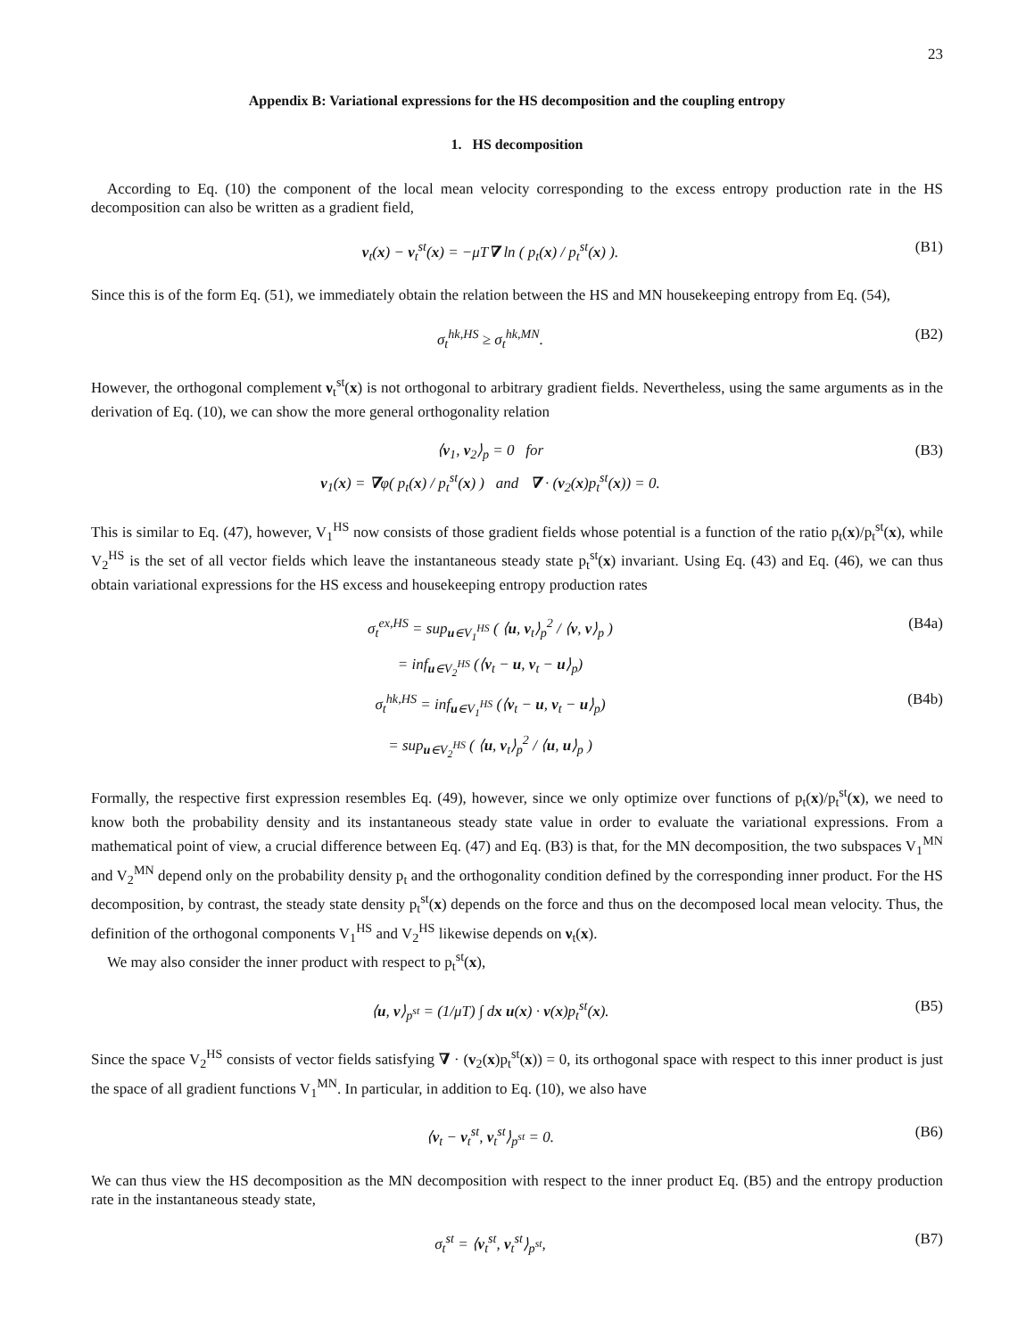23
Appendix B: Variational expressions for the HS decomposition and the coupling entropy
1. HS decomposition
According to Eq. (10) the component of the local mean velocity corresponding to the excess entropy production rate in the HS decomposition can also be written as a gradient field,
ν<sub>t</sub>(x) − ν<sub>t</sub><sup>st</sup>(x) = −μT∇ ln ( p<sub>t</sub>(x) / p<sub>t</sub><sup>st</sup>(x) ). (B1)
Since this is of the form Eq. (51), we immediately obtain the relation between the HS and MN housekeeping entropy from Eq. (54),
σ<sub>t</sub><sup>hk,HS</sup> ≥ σ<sub>t</sub><sup>hk,MN</sup>. (B2)
However, the orthogonal complement ν<sub>t</sub><sup>st</sup>(x) is not orthogonal to arbitrary gradient fields. Nevertheless, using the same arguments as in the derivation of Eq. (10), we can show the more general orthogonality relation
⟨v<sub>1</sub>, v<sub>2</sub>⟩<sub>p</sub> = 0 for (B3)
v<sub>1</sub>(x) = ∇φ( p<sub>t</sub>(x) / p<sub>t</sub><sup>st</sup>(x) ) and ∇ · (v<sub>2</sub>(x)p<sub>t</sub><sup>st</sup>(x)) = 0.
This is similar to Eq. (47), however, V<sub>1</sub><sup>HS</sup> now consists of those gradient fields whose potential is a function of the ratio p<sub>t</sub>(x)/p<sub>t</sub><sup>st</sup>(x), while V<sub>2</sub><sup>HS</sup> is the set of all vector fields which leave the instantaneous steady state p<sub>t</sub><sup>st</sup>(x) invariant. Using Eq. (43) and Eq. (46), we can thus obtain variational expressions for the HS excess and housekeeping entropy production rates
σ<sub>t</sub><sup>ex,HS</sup> = sup<sub>u∈V<sub>1</sub><sup>HS</sup></sub> ( ⟨u, ν<sub>t</sub>⟩<sub>p</sub><sup>2</sup> / ⟨v, v⟩<sub>p</sub> ) (B4a)
= inf<sub>u∈V<sub>2</sub><sup>HS</sup></sub> (⟨ν<sub>t</sub> − u, ν<sub>t</sub> − u⟩<sub>p</sub>)
σ<sub>t</sub><sup>hk,HS</sup> = inf<sub>u∈V<sub>1</sub><sup>HS</sup></sub> (⟨ν<sub>t</sub> − u, ν<sub>t</sub> − u⟩<sub>p</sub>) (B4b)
= sup<sub>u∈V<sub>2</sub><sup>HS</sup></sub> ( ⟨u, ν<sub>t</sub>⟩<sub>p</sub><sup>2</sup> / ⟨u, u⟩<sub>p</sub> )
Formally, the respective first expression resembles Eq. (49), however, since we only optimize over functions of p<sub>t</sub>(x)/p<sub>t</sub><sup>st</sup>(x), we need to know both the probability density and its instantaneous steady state value in order to evaluate the variational expressions. From a mathematical point of view, a crucial difference between Eq. (47) and Eq. (B3) is that, for the MN decomposition, the two subspaces V<sub>1</sub><sup>MN</sup> and V<sub>2</sub><sup>MN</sup> depend only on the probability density p<sub>t</sub> and the orthogonality condition defined by the corresponding inner product. For the HS decomposition, by contrast, the steady state density p<sub>t</sub><sup>st</sup>(x) depends on the force and thus on the decomposed local mean velocity. Thus, the definition of the orthogonal components V<sub>1</sub><sup>HS</sup> and V<sub>2</sub><sup>HS</sup> likewise depends on ν<sub>t</sub>(x).
We may also consider the inner product with respect to p<sub>t</sub><sup>st</sup>(x),
⟨u, v⟩<sub>p<sup>st</sup></sub> = (1/μT) ∫ dx u(x) · v(x)p<sub>t</sub><sup>st</sup>(x). (B5)
Since the space V<sub>2</sub><sup>HS</sup> consists of vector fields satisfying ∇ · (v<sub>2</sub>(x)p<sub>t</sub><sup>st</sup>(x)) = 0, its orthogonal space with respect to this inner product is just the space of all gradient functions V<sub>1</sub><sup>MN</sup>. In particular, in addition to Eq. (10), we also have
⟨ν<sub>t</sub> − ν<sub>t</sub><sup>st</sup>, ν<sub>t</sub><sup>st</sup>⟩<sub>p<sup>st</sup></sub> = 0. (B6)
We can thus view the HS decomposition as the MN decomposition with respect to the inner product Eq. (B5) and the entropy production rate in the instantaneous steady state,
σ<sub>t</sub><sup>st</sup> = ⟨ν<sub>t</sub><sup>st</sup>, ν<sub>t</sub><sup>st</sup>⟩<sub>p<sup>st</sup></sub>, (B7)